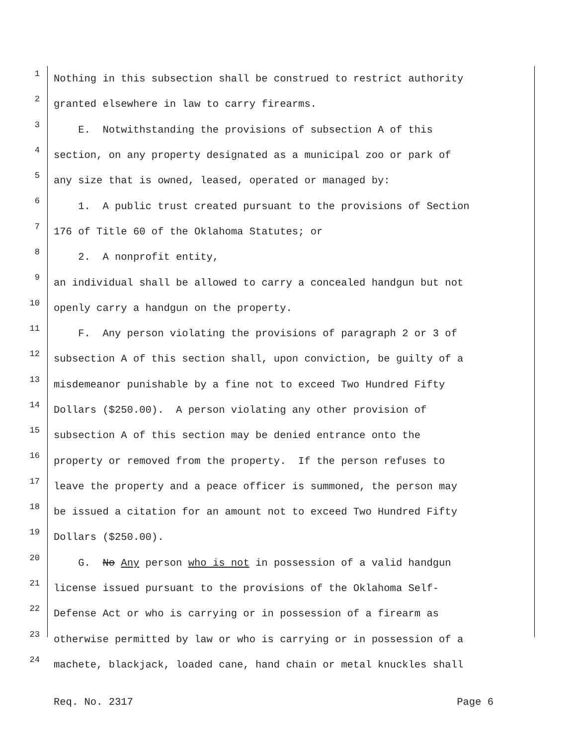1 Nothing in this subsection shall be construed to restrict authority
2 granted elsewhere in law to carry firearms.
3 E. Notwithstanding the provisions of subsection A of this
4 section, on any property designated as a municipal zoo or park of
5 any size that is owned, leased, operated or managed by:
6 1. A public trust created pursuant to the provisions of Section
7 176 of Title 60 of the Oklahoma Statutes; or
8 2. A nonprofit entity,
9 an individual shall be allowed to carry a concealed handgun but not
10 openly carry a handgun on the property.
11 F. Any person violating the provisions of paragraph 2 or 3 of
12 subsection A of this section shall, upon conviction, be guilty of a
13 misdemeanor punishable by a fine not to exceed Two Hundred Fifty
14 Dollars ($250.00). A person violating any other provision of
15 subsection A of this section may be denied entrance onto the
16 property or removed from the property. If the person refuses to
17 leave the property and a peace officer is summoned, the person may
18 be issued a citation for an amount not to exceed Two Hundred Fifty
19 Dollars ($250.00).
20 G. No Any person who is not in possession of a valid handgun
21 license issued pursuant to the provisions of the Oklahoma Self-
22 Defense Act or who is carrying or in possession of a firearm as
23 otherwise permitted by law or who is carrying or in possession of a
24 machete, blackjack, loaded cane, hand chain or metal knuckles shall
Req. No. 2317 Page 6